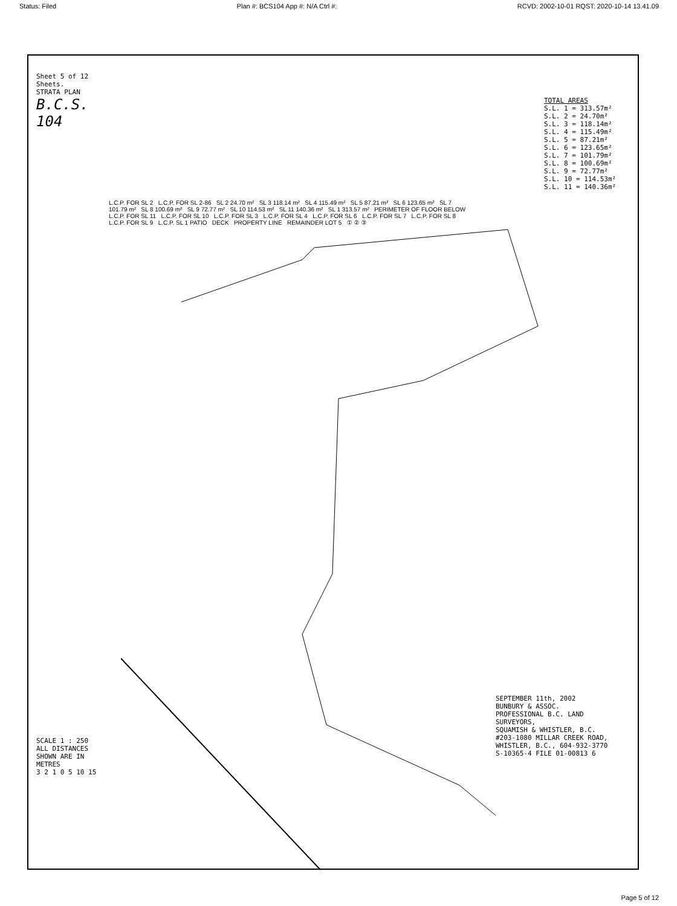Status: Filed Plan #: BCS104 App #: N/A Ctrl #: RCVD: 2002-10-01 RQST: 2020-10-14 13.41.09
Sheet 5 of 12 Sheets.
STRATA PLAN
B.C.S. 104
TOTAL AREAS
S.L. 1 = 313.57m²
S.L. 2 = 24.70m²
S.L. 3 = 118.14m²
S.L. 4 = 115.49m²
S.L. 5 = 87.21m²
S.L. 6 = 123.65m²
S.L. 7 = 101.79m²
S.L. 8 = 100.69m²
S.L. 9 = 72.77m²
S.L. 10 = 114.53m²
S.L. 11 = 140.36m²
L.C.P. FOR SL 2 L.C.P. FOR SL 2-86 SL 2 24.70 m² SL 3 118.14 m² SL 4 115.49 m² SL 5 87.21 m² SL 6 123.65 m² SL 7 101.79 m² SL 8 100.69 m² SL 9 72.77 m² SL 10 114.53 m² SL 11 140.36 m² SL 1 313.57 m² PERIMETER OF FLOOR BELOW L.C.P. FOR SL 11 L.C.P. FOR SL 10 L.C.P. FOR SL 3 L.C.P. FOR SL 4 L.C.P. FOR SL 6 L.C.P. FOR SL 7 L.C.P. FOR SL 8 L.C.P. FOR SL 9 L.C.P. SL 1 PATIO DECK PROPERTY LINE REMAINDER LOT 5 ① ② ③
SCALE 1 : 250
ALL DISTANCES SHOWN ARE IN METRES
3 2 1 0 5 10 15
SEPTEMBER 11th, 2002
BUNBURY & ASSOC.
PROFESSIONAL B.C. LAND SURVEYORS,
SQUAMISH & WHISTLER, B.C.
#203-1080 MILLAR CREEK ROAD, WHISTLER, B.C., 604-932-3770
S-10365-4 FILE 01-00813 6
Page 5 of 12